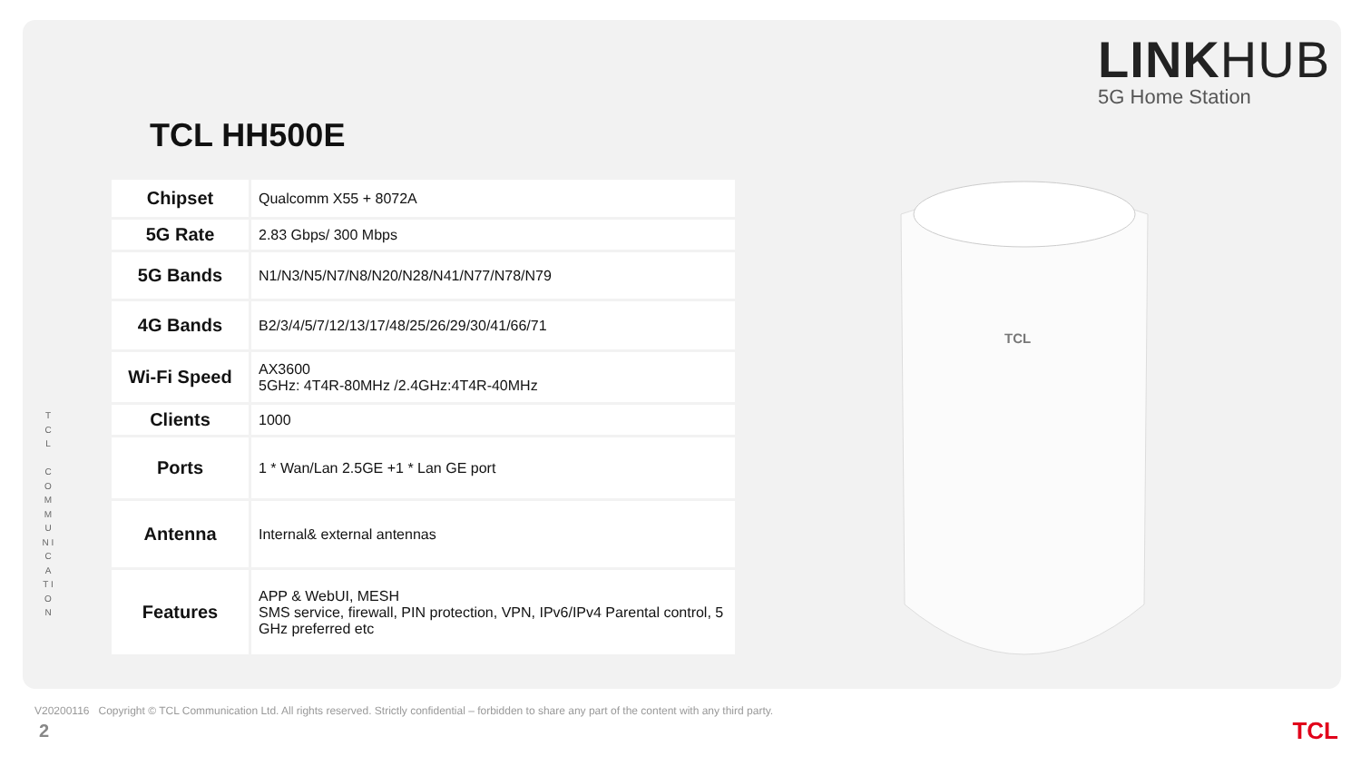LINKHUB
5G Home Station
TCL HH500E
T C L
C O M M U N I C A T I O N
| Chipset | Qualcomm X55 + 8072A |
| 5G Rate | 2.83 Gbps/ 300 Mbps |
| 5G Bands | N1/N3/N5/N7/N8/N20/N28/N41/N77/N78/N79 |
| 4G Bands | B2/3/4/5/7/12/13/17/48/25/26/29/30/41/66/71 |
| Wi-Fi Speed | AX3600 5GHz: 4T4R-80MHz /2.4GHz:4T4R-40MHz |
| Clients | 1000 |
| Ports | 1 * Wan/Lan 2.5GE +1 * Lan GE port |
| Antenna | Internal& external antennas |
| Features | APP & WebUI, MESH SMS service, firewall, PIN protection, VPN, IPv6/IPv4 Parental control, 5 GHz preferred etc |
TCL
V20200116 Copyright © TCL Communication Ltd. All rights reserved. Strictly confidential – forbidden to share any part of the content with any third party.
2 TCL